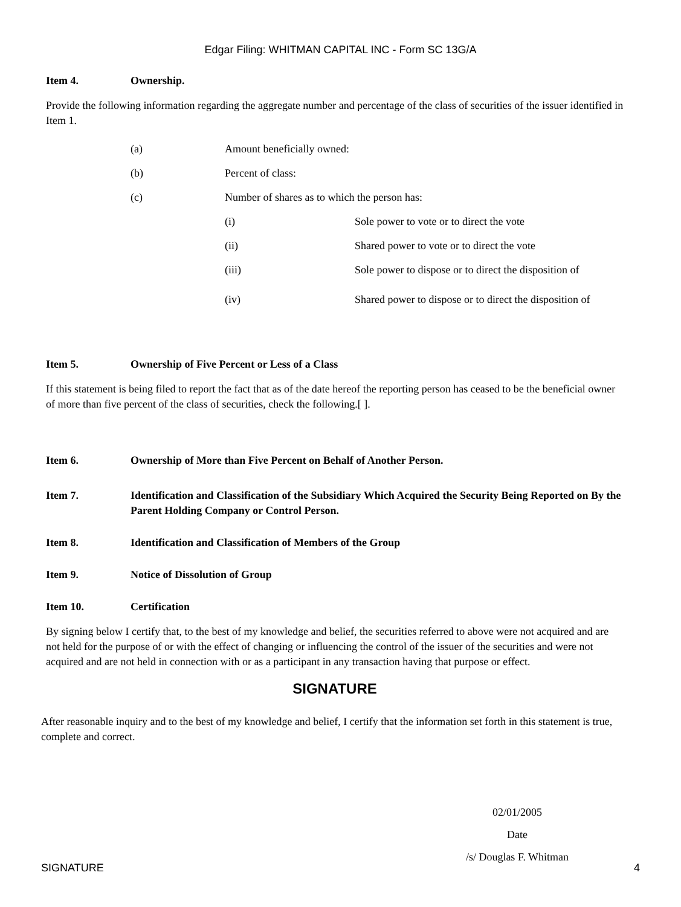Edgar Filing: WHITMAN CAPITAL INC - Form SC 13G/A
Item 4. Ownership.
Provide the following information regarding the aggregate number and percentage of the class of securities of the issuer identified in Item 1.
| (a) | Amount beneficially owned: | |
| (b) | Percent of class: | |
| (c) | Number of shares as to which the person has: | |
| | (i) | Sole power to vote or to direct the vote |
| | (ii) | Shared power to vote or to direct the vote |
| | (iii) | Sole power to dispose or to direct the disposition of |
| | (iv) | Shared power to dispose or to direct the disposition of |
Item 5. Ownership of Five Percent or Less of a Class
If this statement is being filed to report the fact that as of the date hereof the reporting person has ceased to be the beneficial owner of more than five percent of the class of securities, check the following.[ ].
Item 6. Ownership of More than Five Percent on Behalf of Another Person.
Item 7. Identification and Classification of the Subsidiary Which Acquired the Security Being Reported on By the Parent Holding Company or Control Person.
Item 8. Identification and Classification of Members of the Group
Item 9. Notice of Dissolution of Group
Item 10. Certification
By signing below I certify that, to the best of my knowledge and belief, the securities referred to above were not acquired and are not held for the purpose of or with the effect of changing or influencing the control of the issuer of the securities and were not acquired and are not held in connection with or as a participant in any transaction having that purpose or effect.
SIGNATURE
After reasonable inquiry and to the best of my knowledge and belief, I certify that the information set forth in this statement is true, complete and correct.
02/01/2005
Date
/s/ Douglas F. Whitman
SIGNATURE 4